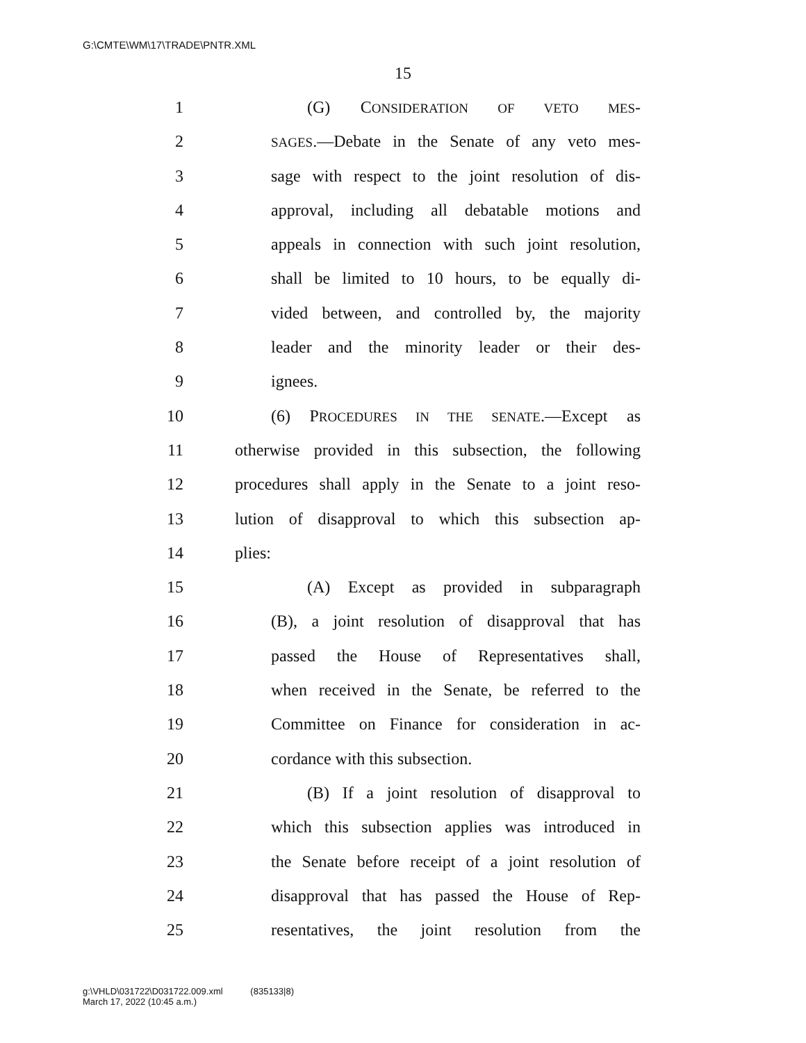G:\CMTE\WM\17\TRADE\PNTR.XML
15
1 (G) CONSIDERATION OF VETO MES-
2 SAGES.—Debate in the Senate of any veto mes-
3 sage with respect to the joint resolution of dis-
4 approval, including all debatable motions and
5 appeals in connection with such joint resolution,
6 shall be limited to 10 hours, to be equally di-
7 vided between, and controlled by, the majority
8 leader and the minority leader or their des-
9 ignees.
10 (6) PROCEDURES IN THE SENATE.—Except as
11 otherwise provided in this subsection, the following
12 procedures shall apply in the Senate to a joint reso-
13 lution of disapproval to which this subsection ap-
14 plies:
15 (A) Except as provided in subparagraph
16 (B), a joint resolution of disapproval that has
17 passed the House of Representatives shall,
18 when received in the Senate, be referred to the
19 Committee on Finance for consideration in ac-
20 cordance with this subsection.
21 (B) If a joint resolution of disapproval to
22 which this subsection applies was introduced in
23 the Senate before receipt of a joint resolution of
24 disapproval that has passed the House of Rep-
25 resentatives, the joint resolution from the
g:\VHLD\031722\D031722.009.xml (835133|8)
March 17, 2022 (10:45 a.m.)